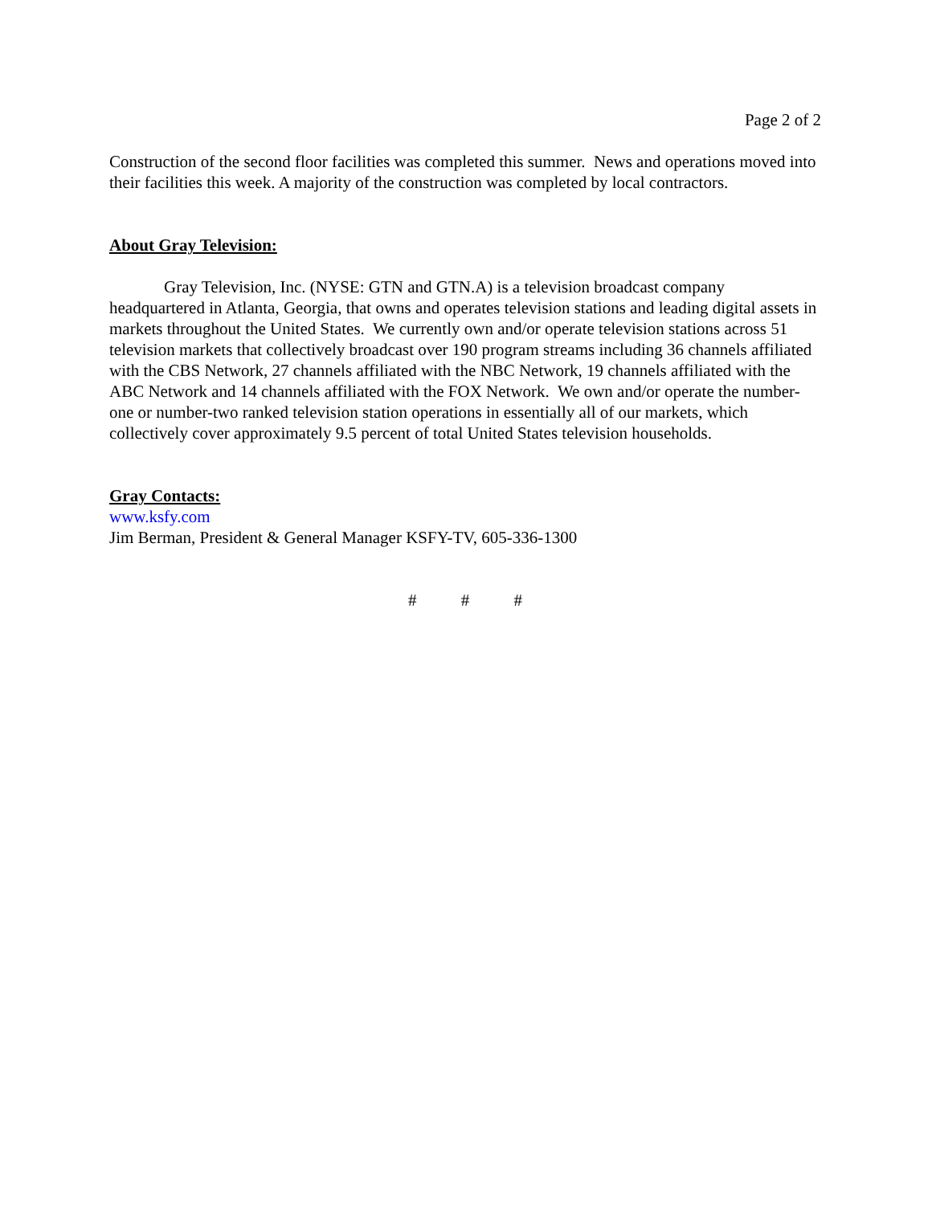Page 2 of 2
Construction of the second floor facilities was completed this summer. News and operations moved into their facilities this week. A majority of the construction was completed by local contractors.
About Gray Television:
Gray Television, Inc. (NYSE: GTN and GTN.A) is a television broadcast company headquartered in Atlanta, Georgia, that owns and operates television stations and leading digital assets in markets throughout the United States. We currently own and/or operate television stations across 51 television markets that collectively broadcast over 190 program streams including 36 channels affiliated with the CBS Network, 27 channels affiliated with the NBC Network, 19 channels affiliated with the ABC Network and 14 channels affiliated with the FOX Network. We own and/or operate the number-one or number-two ranked television station operations in essentially all of our markets, which collectively cover approximately 9.5 percent of total United States television households.
Gray Contacts:
www.ksfy.com
Jim Berman, President & General Manager KSFY-TV, 605-336-1300
# # #